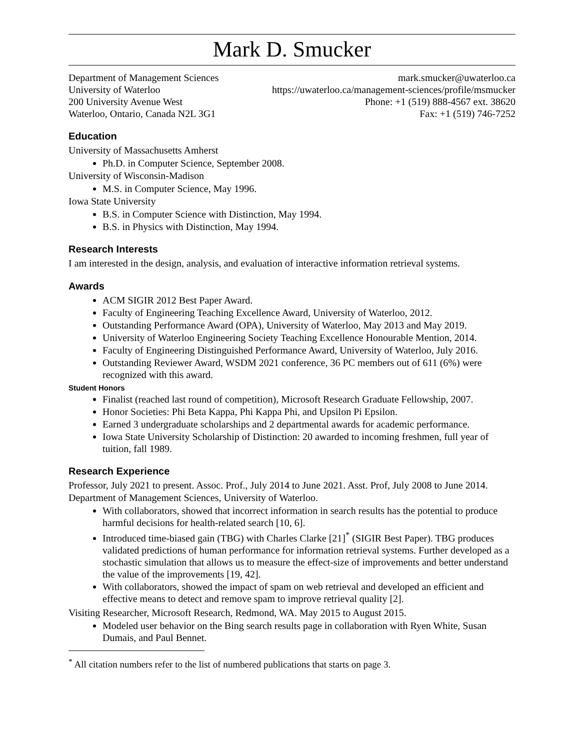Mark D. Smucker
Department of Management Sciences
University of Waterloo
200 University Avenue West
Waterloo, Ontario, Canada N2L 3G1
mark.smucker@uwaterloo.ca
https://uwaterloo.ca/management-sciences/profile/msmucker
Phone: +1 (519) 888-4567 ext. 38620
Fax: +1 (519) 746-7252
Education
University of Massachusetts Amherst
Ph.D. in Computer Science, September 2008.
University of Wisconsin-Madison
M.S. in Computer Science, May 1996.
Iowa State University
B.S. in Computer Science with Distinction, May 1994.
B.S. in Physics with Distinction, May 1994.
Research Interests
I am interested in the design, analysis, and evaluation of interactive information retrieval systems.
Awards
ACM SIGIR 2012 Best Paper Award.
Faculty of Engineering Teaching Excellence Award, University of Waterloo, 2012.
Outstanding Performance Award (OPA), University of Waterloo, May 2013 and May 2019.
University of Waterloo Engineering Society Teaching Excellence Honourable Mention, 2014.
Faculty of Engineering Distinguished Performance Award, University of Waterloo, July 2016.
Outstanding Reviewer Award, WSDM 2021 conference, 36 PC members out of 611 (6%) were recognized with this award.
Student Honors
Finalist (reached last round of competition), Microsoft Research Graduate Fellowship, 2007.
Honor Societies: Phi Beta Kappa, Phi Kappa Phi, and Upsilon Pi Epsilon.
Earned 3 undergraduate scholarships and 2 departmental awards for academic performance.
Iowa State University Scholarship of Distinction: 20 awarded to incoming freshmen, full year of tuition, fall 1989.
Research Experience
Professor, July 2021 to present. Assoc. Prof., July 2014 to June 2021. Asst. Prof, July 2008 to June 2014. Department of Management Sciences, University of Waterloo.
With collaborators, showed that incorrect information in search results has the potential to produce harmful decisions for health-related search [10, 6].
Introduced time-biased gain (TBG) with Charles Clarke [21]<sup>*</sup> (SIGIR Best Paper). TBG produces validated predictions of human performance for information retrieval systems. Further developed as a stochastic simulation that allows us to measure the effect-size of improvements and better understand the value of the improvements [19, 42].
With collaborators, showed the impact of spam on web retrieval and developed an efficient and effective means to detect and remove spam to improve retrieval quality [2].
Visiting Researcher, Microsoft Research, Redmond, WA. May 2015 to August 2015.
Modeled user behavior on the Bing search results page in collaboration with Ryen White, Susan Dumais, and Paul Bennet.
<sup>*</sup> All citation numbers refer to the list of numbered publications that starts on page 3.